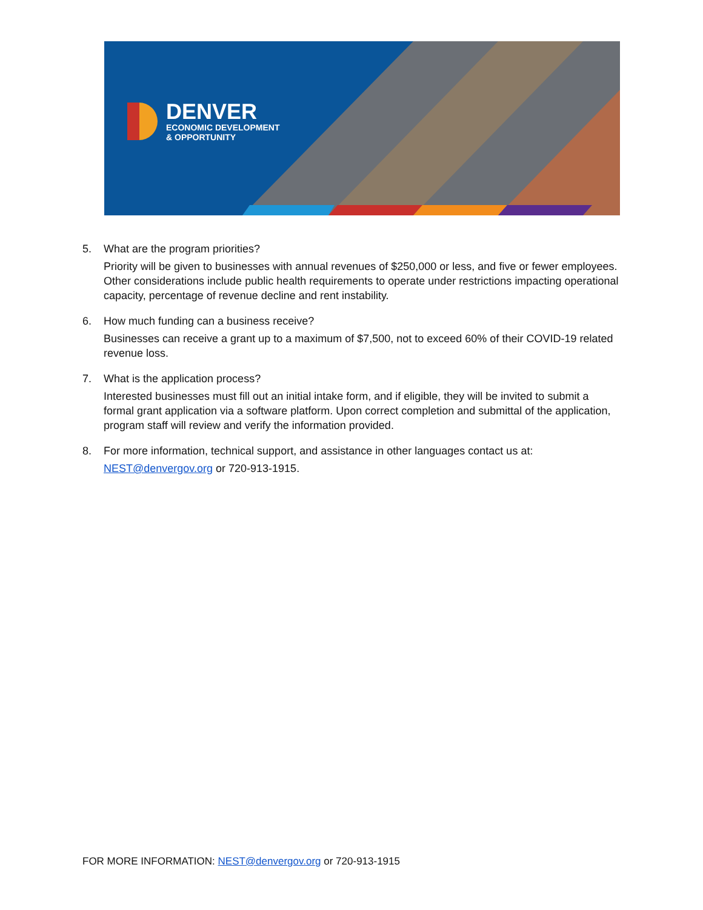DENVER
ECONOMIC DEVELOPMENT
& OPPORTUNITY
5. What are the program priorities?
Priority will be given to businesses with annual revenues of $250,000 or less, and five or fewer employees. Other considerations include public health requirements to operate under restrictions impacting operational capacity, percentage of revenue decline and rent instability.
6. How much funding can a business receive?
Businesses can receive a grant up to a maximum of $7,500, not to exceed 60% of their COVID-19 related revenue loss.
7. What is the application process?
Interested businesses must fill out an initial intake form, and if eligible, they will be invited to submit a formal grant application via a software platform. Upon correct completion and submittal of the application, program staff will review and verify the information provided.
8. For more information, technical support, and assistance in other languages contact us at:
NEST@denvergov.org or 720-913-1915.
FOR MORE INFORMATION: NEST@denvergov.org or 720-913-1915